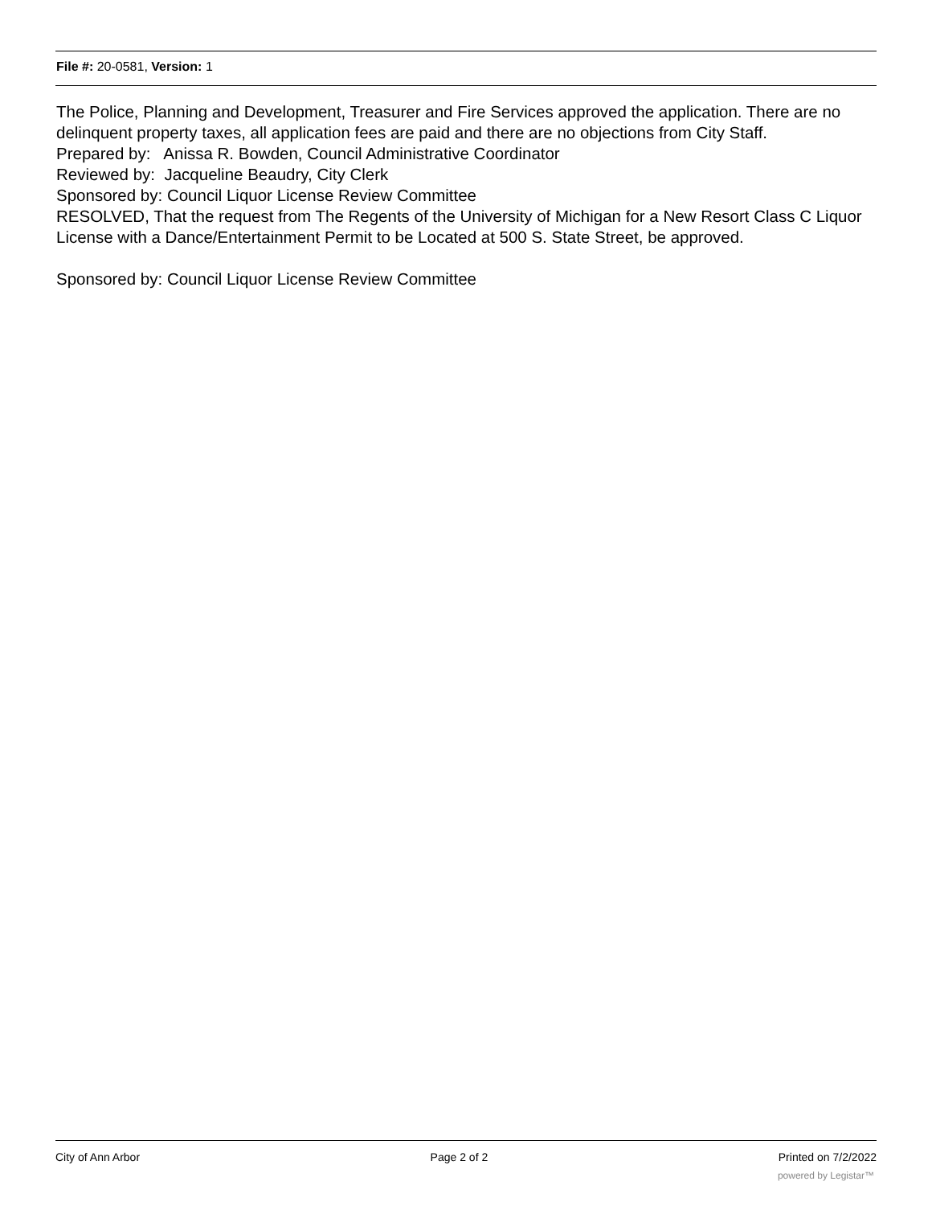File #: 20-0581, Version: 1
The Police, Planning and Development, Treasurer and Fire Services approved the application. There are no delinquent property taxes, all application fees are paid and there are no objections from City Staff.
Prepared by: Anissa R. Bowden, Council Administrative Coordinator
Reviewed by: Jacqueline Beaudry, City Clerk
Sponsored by: Council Liquor License Review Committee
RESOLVED, That the request from The Regents of the University of Michigan for a New Resort Class C Liquor License with a Dance/Entertainment Permit to be Located at 500 S. State Street, be approved.
Sponsored by: Council Liquor License Review Committee
City of Ann Arbor Page 2 of 2 Printed on 7/2/2022
powered by Legistar™